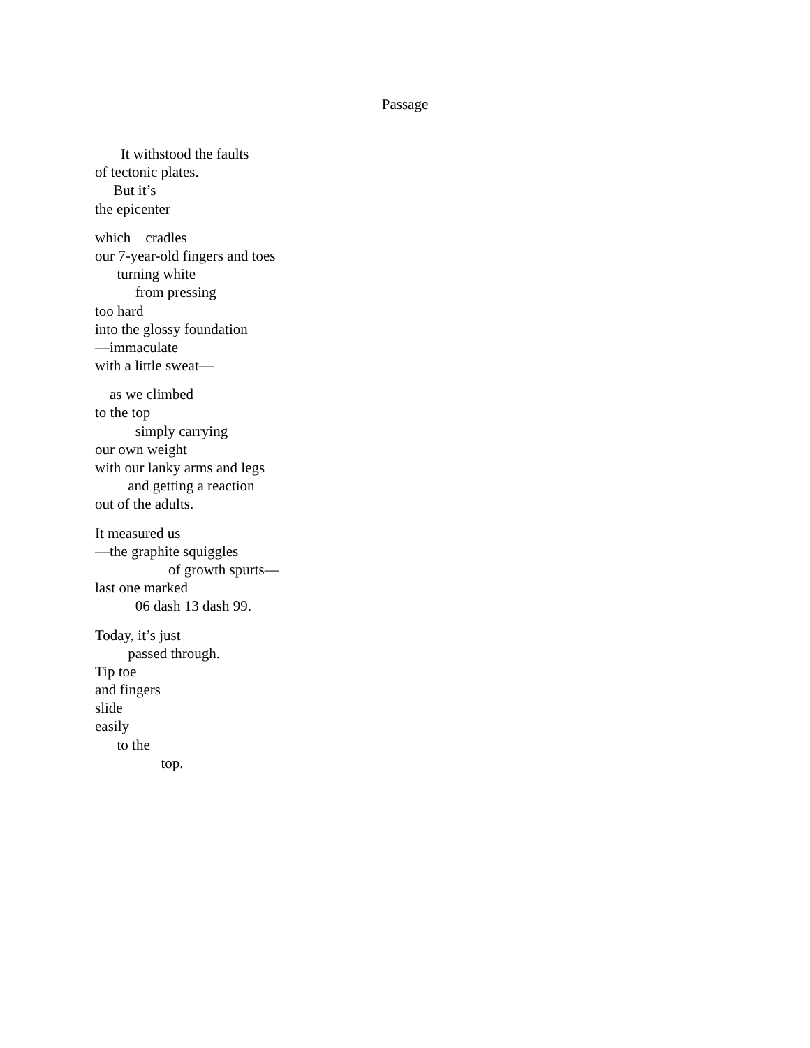Passage
It withstood the faults
of tectonic plates.
But it’s
the epicenter
which cradles
our 7-year-old fingers and toes
turning white
from pressing
too hard
into the glossy foundation
—immaculate
with a little sweat—
as we climbed
to the top
simply carrying
our own weight
with our lanky arms and legs
and getting a reaction
out of the adults.
It measured us
—the graphite squiggles
of growth spurts—
last one marked
06 dash 13 dash 99.
Today, it’s just
passed through.
Tip toe
and fingers
slide
easily
to the
top.